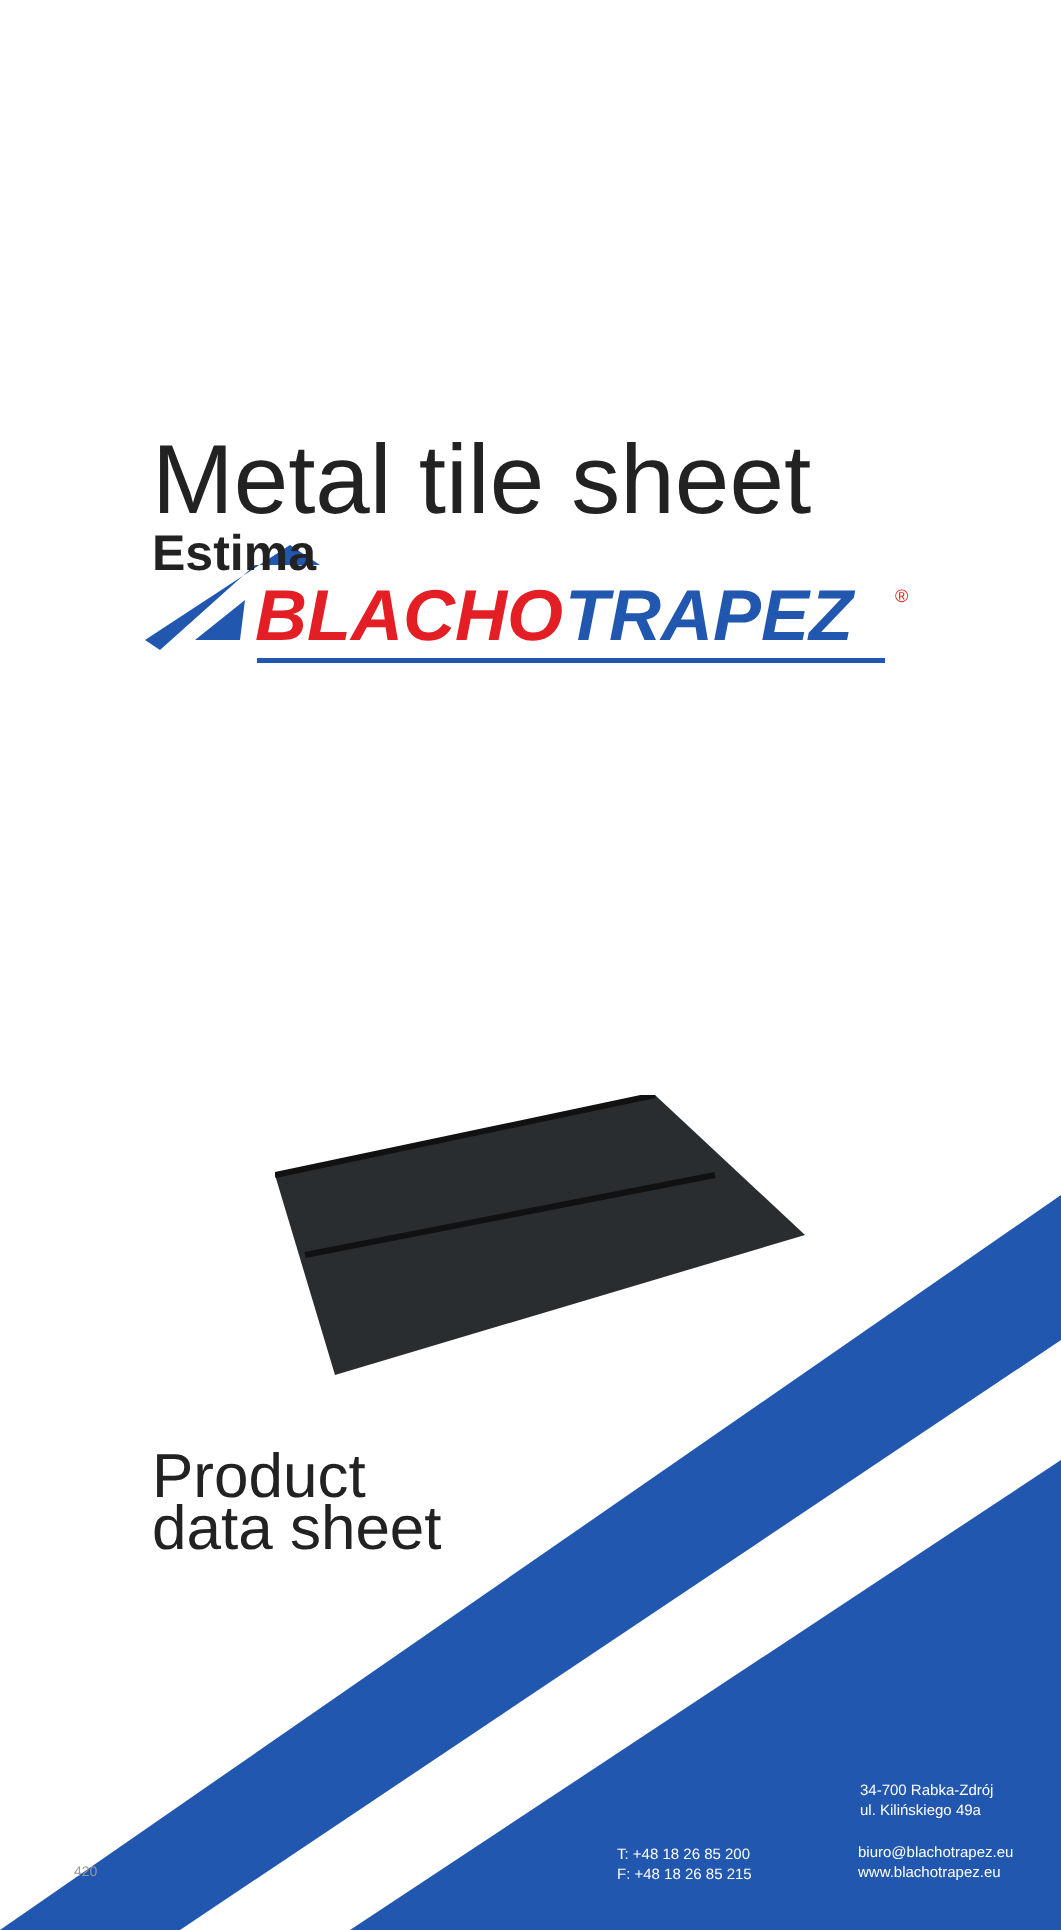BLACHO
TRAPEZ
®
Metal tile sheet
Estima
Product
data sheet
34-700 Rabka-Zdrój
ul. Kilińskiego 49a
T: +48 18 26 85 200
F: +48 18 26 85 215
biuro@blachotrapez.eu
www.blachotrapez.eu
420